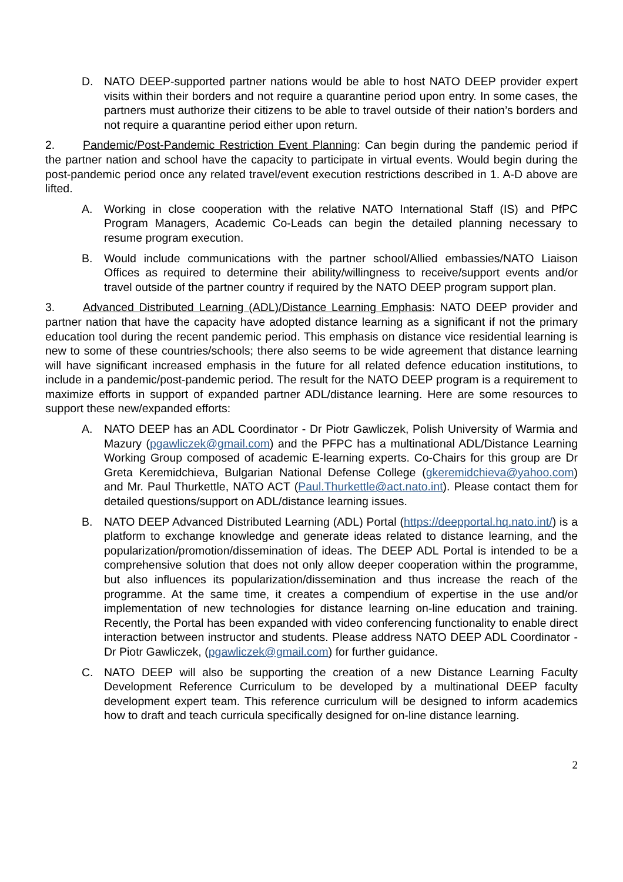D. NATO DEEP-supported partner nations would be able to host NATO DEEP provider expert visits within their borders and not require a quarantine period upon entry. In some cases, the partners must authorize their citizens to be able to travel outside of their nation’s borders and not require a quarantine period either upon return.
2. Pandemic/Post-Pandemic Restriction Event Planning: Can begin during the pandemic period if the partner nation and school have the capacity to participate in virtual events. Would begin during the post-pandemic period once any related travel/event execution restrictions described in 1. A-D above are lifted.
A. Working in close cooperation with the relative NATO International Staff (IS) and PfPC Program Managers, Academic Co-Leads can begin the detailed planning necessary to resume program execution.
B. Would include communications with the partner school/Allied embassies/NATO Liaison Offices as required to determine their ability/willingness to receive/support events and/or travel outside of the partner country if required by the NATO DEEP program support plan.
3. Advanced Distributed Learning (ADL)/Distance Learning Emphasis: NATO DEEP provider and partner nation that have the capacity have adopted distance learning as a significant if not the primary education tool during the recent pandemic period. This emphasis on distance vice residential learning is new to some of these countries/schools; there also seems to be wide agreement that distance learning will have significant increased emphasis in the future for all related defence education institutions, to include in a pandemic/post-pandemic period. The result for the NATO DEEP program is a requirement to maximize efforts in support of expanded partner ADL/distance learning. Here are some resources to support these new/expanded efforts:
A. NATO DEEP has an ADL Coordinator - Dr Piotr Gawliczek, Polish University of Warmia and Mazury (pgawliczek@gmail.com) and the PFPC has a multinational ADL/Distance Learning Working Group composed of academic E-learning experts. Co-Chairs for this group are Dr Greta Keremidchieva, Bulgarian National Defense College (gkeremidchieva@yahoo.com) and Mr. Paul Thurkettle, NATO ACT (Paul.Thurkettle@act.nato.int). Please contact them for detailed questions/support on ADL/distance learning issues.
B. NATO DEEP Advanced Distributed Learning (ADL) Portal (https://deepportal.hq.nato.int/) is a platform to exchange knowledge and generate ideas related to distance learning, and the popularization/promotion/dissemination of ideas. The DEEP ADL Portal is intended to be a comprehensive solution that does not only allow deeper cooperation within the programme, but also influences its popularization/dissemination and thus increase the reach of the programme. At the same time, it creates a compendium of expertise in the use and/or implementation of new technologies for distance learning on-line education and training. Recently, the Portal has been expanded with video conferencing functionality to enable direct interaction between instructor and students. Please address NATO DEEP ADL Coordinator - Dr Piotr Gawliczek, (pgawliczek@gmail.com) for further guidance.
C. NATO DEEP will also be supporting the creation of a new Distance Learning Faculty Development Reference Curriculum to be developed by a multinational DEEP faculty development expert team. This reference curriculum will be designed to inform academics how to draft and teach curricula specifically designed for on-line distance learning.
2